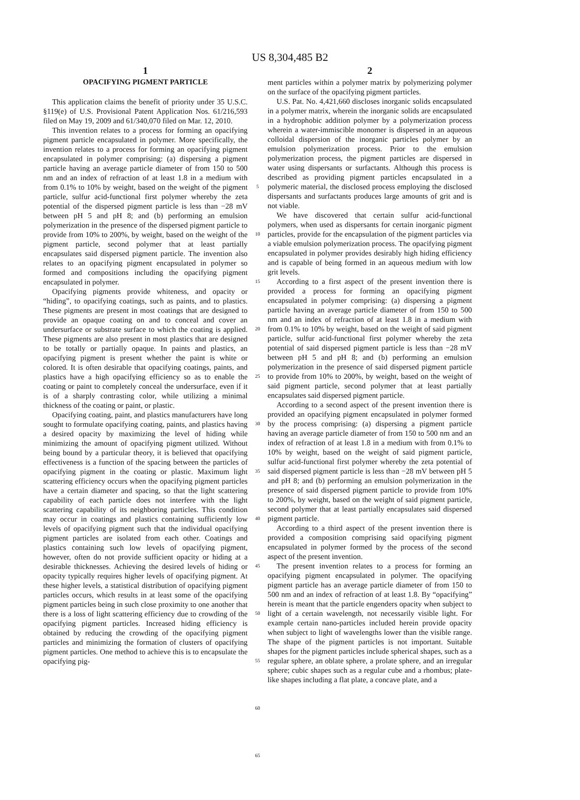US 8,304,485 B2
1
OPACIFYING PIGMENT PARTICLE
This application claims the benefit of priority under 35 U.S.C. §119(e) of U.S. Provisional Patent Application Nos. 61/216,593 filed on May 19, 2009 and 61/340,070 filed on Mar. 12, 2010.
This invention relates to a process for forming an opacifying pigment particle encapsulated in polymer. More specifically, the invention relates to a process for forming an opacifying pigment encapsulated in polymer comprising: (a) dispersing a pigment particle having an average particle diameter of from 150 to 500 nm and an index of refraction of at least 1.8 in a medium with from 0.1% to 10% by weight, based on the weight of the pigment particle, sulfur acid-functional first polymer whereby the zeta potential of the dispersed pigment particle is less than −28 mV between pH 5 and pH 8; and (b) performing an emulsion polymerization in the presence of the dispersed pigment particle to provide from 10% to 200%, by weight, based on the weight of the pigment particle, second polymer that at least partially encapsulates said dispersed pigment particle. The invention also relates to an opacifying pigment encapsulated in polymer so formed and compositions including the opacifying pigment encapsulated in polymer.
Opacifying pigments provide whiteness, and opacity or “hiding”, to opacifying coatings, such as paints, and to plastics. These pigments are present in most coatings that are designed to provide an opaque coating on and to conceal and cover an undersurface or substrate surface to which the coating is applied. These pigments are also present in most plastics that are designed to be totally or partially opaque. In paints and plastics, an opacifying pigment is present whether the paint is white or colored. It is often desirable that opacifying coatings, paints, and plastics have a high opacifying efficiency so as to enable the coating or paint to completely conceal the undersurface, even if it is of a sharply contrasting color, while utilizing a minimal thickness of the coating or paint, or plastic.
Opacifying coating, paint, and plastics manufacturers have long sought to formulate opacifying coating, paints, and plastics having a desired opacity by maximizing the level of hiding while minimizing the amount of opacifying pigment utilized. Without being bound by a particular theory, it is believed that opacifying effectiveness is a function of the spacing between the particles of opacifying pigment in the coating or plastic. Maximum light scattering efficiency occurs when the opacifying pigment particles have a certain diameter and spacing, so that the light scattering capability of each particle does not interfere with the light scattering capability of its neighboring particles. This condition may occur in coatings and plastics containing sufficiently low levels of opacifying pigment such that the individual opacifying pigment particles are isolated from each other. Coatings and plastics containing such low levels of opacifying pigment, however, often do not provide sufficient opacity or hiding at a desirable thicknesses. Achieving the desired levels of hiding or opacity typically requires higher levels of opacifying pigment. At these higher levels, a statistical distribution of opacifying pigment particles occurs, which results in at least some of the opacifying pigment particles being in such close proximity to one another that there is a loss of light scattering efficiency due to crowding of the opacifying pigment particles. Increased hiding efficiency is obtained by reducing the crowding of the opacifying pigment particles and minimizing the formation of clusters of opacifying pigment particles. One method to achieve this is to encapsulate the opacifying pig-
5
10
15
20
25
30
35
40
45
50
55
60
65
2
ment particles within a polymer matrix by polymerizing polymer on the surface of the opacifying pigment particles.
U.S. Pat. No. 4,421,660 discloses inorganic solids encapsulated in a polymer matrix, wherein the inorganic solids are encapsulated in a hydrophobic addition polymer by a polymerization process wherein a water-immiscible monomer is dispersed in an aqueous colloidal dispersion of the inorganic particles polymer by an emulsion polymerization process. Prior to the emulsion polymerization process, the pigment particles are dispersed in water using dispersants or surfactants. Although this process is described as providing pigment particles encapsulated in a polymeric material, the disclosed process employing the disclosed dispersants and surfactants produces large amounts of grit and is not viable.
We have discovered that certain sulfur acid-functional polymers, when used as dispersants for certain inorganic pigment particles, provide for the encapsulation of the pigment particles via a viable emulsion polymerization process. The opacifying pigment encapsulated in polymer provides desirably high hiding efficiency and is capable of being formed in an aqueous medium with low grit levels.
According to a first aspect of the present invention there is provided a process for forming an opacifying pigment encapsulated in polymer comprising: (a) dispersing a pigment particle having an average particle diameter of from 150 to 500 nm and an index of refraction of at least 1.8 in a medium with from 0.1% to 10% by weight, based on the weight of said pigment particle, sulfur acid-functional first polymer whereby the zeta potential of said dispersed pigment particle is less than −28 mV between pH 5 and pH 8; and (b) performing an emulsion polymerization in the presence of said dispersed pigment particle to provide from 10% to 200%, by weight, based on the weight of said pigment particle, second polymer that at least partially encapsulates said dispersed pigment particle.
According to a second aspect of the present invention there is provided an opacifying pigment encapsulated in polymer formed by the process comprising: (a) dispersing a pigment particle having an average particle diameter of from 150 to 500 nm and an index of refraction of at least 1.8 in a medium with from 0.1% to 10% by weight, based on the weight of said pigment particle, sulfur acid-functional first polymer whereby the zeta potential of said dispersed pigment particle is less than −28 mV between pH 5 and pH 8; and (b) performing an emulsion polymerization in the presence of said dispersed pigment particle to provide from 10% to 200%, by weight, based on the weight of said pigment particle, second polymer that at least partially encapsulates said dispersed pigment particle.
According to a third aspect of the present invention there is provided a composition comprising said opacifying pigment encapsulated in polymer formed by the process of the second aspect of the present invention.
The present invention relates to a process for forming an opacifying pigment encapsulated in polymer. The opacifying pigment particle has an average particle diameter of from 150 to 500 nm and an index of refraction of at least 1.8. By “opacifying” herein is meant that the particle engenders opacity when subject to light of a certain wavelength, not necessarily visible light. For example certain nano-particles included herein provide opacity when subject to light of wavelengths lower than the visible range. The shape of the pigment particles is not important. Suitable shapes for the pigment particles include spherical shapes, such as a regular sphere, an oblate sphere, a prolate sphere, and an irregular sphere; cubic shapes such as a regular cube and a rhombus; plate-like shapes including a flat plate, a concave plate, and a